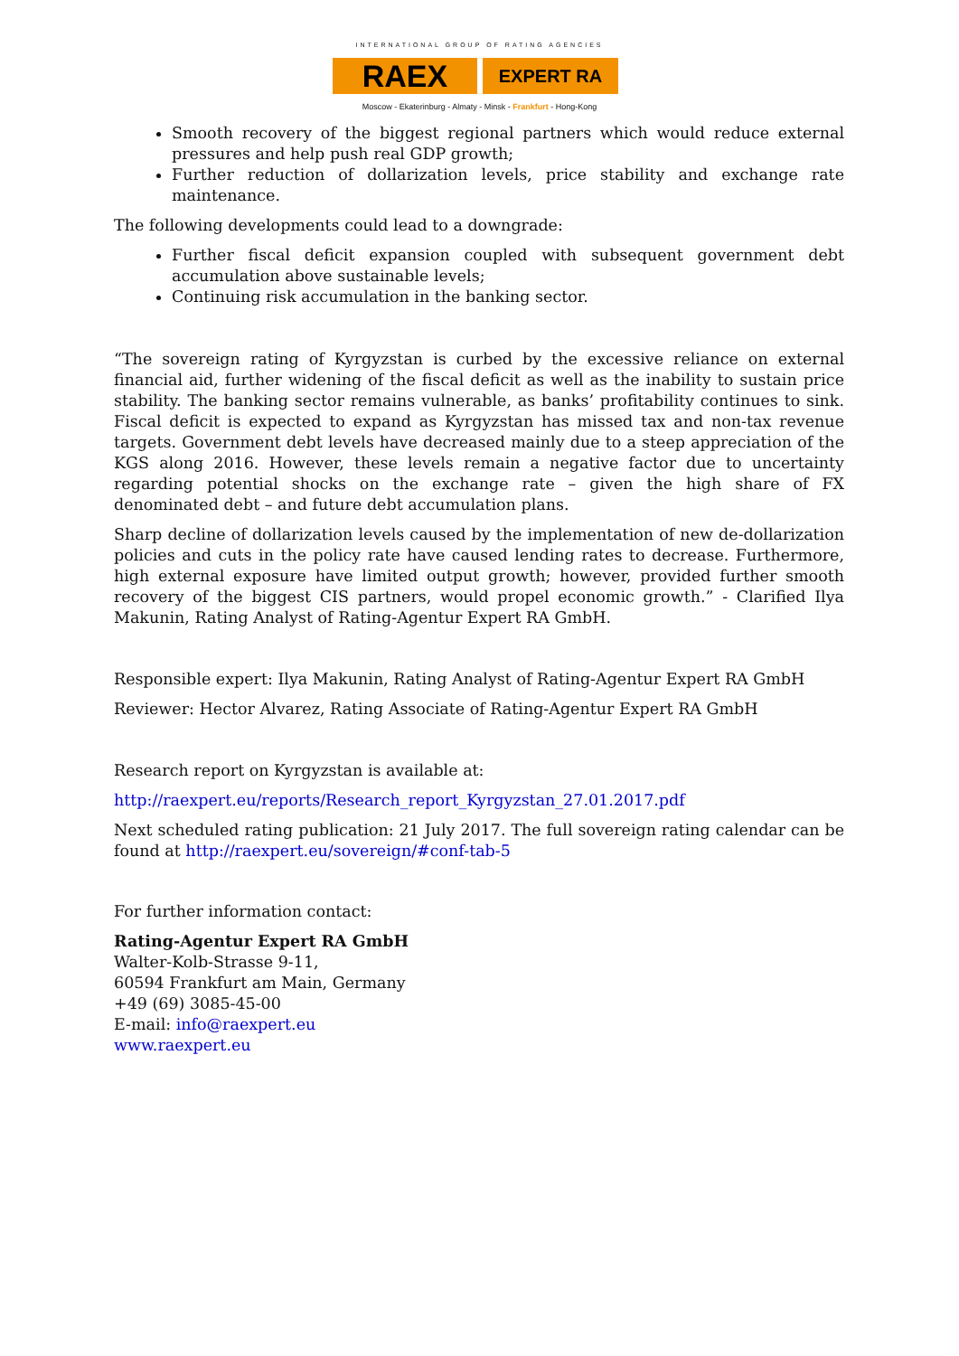INTERNATIONAL GROUP OF RATING AGENCIES
RAEX
EXPERT RA
Moscow - Ekaterinburg - Almaty - Minsk - Frankfurt - Hong-Kong
Smooth recovery of the biggest regional partners which would reduce external pressures and help push real GDP growth;
Further reduction of dollarization levels, price stability and exchange rate maintenance.
The following developments could lead to a downgrade:
Further fiscal deficit expansion coupled with subsequent government debt accumulation above sustainable levels;
Continuing risk accumulation in the banking sector.
“The sovereign rating of Kyrgyzstan is curbed by the excessive reliance on external financial aid, further widening of the fiscal deficit as well as the inability to sustain price stability. The banking sector remains vulnerable, as banks’ profitability continues to sink. Fiscal deficit is expected to expand as Kyrgyzstan has missed tax and non-tax revenue targets. Government debt levels have decreased mainly due to a steep appreciation of the KGS along 2016. However, these levels remain a negative factor due to uncertainty regarding potential shocks on the exchange rate – given the high share of FX denominated debt – and future debt accumulation plans.
Sharp decline of dollarization levels caused by the implementation of new de-dollarization policies and cuts in the policy rate have caused lending rates to decrease. Furthermore, high external exposure have limited output growth; however, provided further smooth recovery of the biggest CIS partners, would propel economic growth.” - Clarified Ilya Makunin, Rating Analyst of Rating-Agentur Expert RA GmbH.
Responsible expert: Ilya Makunin, Rating Analyst of Rating-Agentur Expert RA GmbH
Reviewer: Hector Alvarez, Rating Associate of Rating-Agentur Expert RA GmbH
Research report on Kyrgyzstan is available at:
http://raexpert.eu/reports/Research_report_Kyrgyzstan_27.01.2017.pdf
Next scheduled rating publication: 21 July 2017. The full sovereign rating calendar can be found at http://raexpert.eu/sovereign/#conf-tab-5
For further information contact:
Rating-Agentur Expert RA GmbH
Walter-Kolb-Strasse 9-11,
60594 Frankfurt am Main, Germany
+49 (69) 3085-45-00
E-mail: info@raexpert.eu
www.raexpert.eu